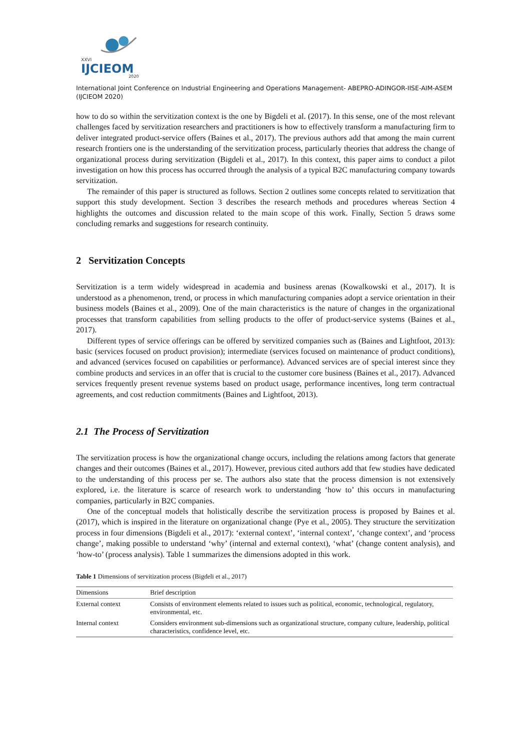XXVI
IJCIEOM
2020
International Joint Conference on Industrial Engineering and Operations Management- ABEPRO-ADINGOR-IISE-AIM-ASEM (IJCIEOM 2020)
how to do so within the servitization context is the one by Bigdeli et al. (2017). In this sense, one of the most relevant challenges faced by servitization researchers and practitioners is how to effectively transform a manufacturing firm to deliver integrated product-service offers (Baines et al., 2017). The previous authors add that among the main current research frontiers one is the understanding of the servitization process, particularly theories that address the change of organizational process during servitization (Bigdeli et al., 2017). In this context, this paper aims to conduct a pilot investigation on how this process has occurred through the analysis of a typical B2C manufacturing company towards servitization.
The remainder of this paper is structured as follows. Section 2 outlines some concepts related to servitization that support this study development. Section 3 describes the research methods and procedures whereas Section 4 highlights the outcomes and discussion related to the main scope of this work. Finally, Section 5 draws some concluding remarks and suggestions for research continuity.
2 Servitization Concepts
Servitization is a term widely widespread in academia and business arenas (Kowalkowski et al., 2017). It is understood as a phenomenon, trend, or process in which manufacturing companies adopt a service orientation in their business models (Baines et al., 2009). One of the main characteristics is the nature of changes in the organizational processes that transform capabilities from selling products to the offer of product-service systems (Baines et al., 2017).
Different types of service offerings can be offered by servitized companies such as (Baines and Lightfoot, 2013): basic (services focused on product provision); intermediate (services focused on maintenance of product conditions), and advanced (services focused on capabilities or performance). Advanced services are of special interest since they combine products and services in an offer that is crucial to the customer core business (Baines et al., 2017). Advanced services frequently present revenue systems based on product usage, performance incentives, long term contractual agreements, and cost reduction commitments (Baines and Lightfoot, 2013).
2.1 The Process of Servitization
The servitization process is how the organizational change occurs, including the relations among factors that generate changes and their outcomes (Baines et al., 2017). However, previous cited authors add that few studies have dedicated to the understanding of this process per se. The authors also state that the process dimension is not extensively explored, i.e. the literature is scarce of research work to understanding ‘how to’ this occurs in manufacturing companies, particularly in B2C companies.
One of the conceptual models that holistically describe the servitization process is proposed by Baines et al. (2017), which is inspired in the literature on organizational change (Pye et al., 2005). They structure the servitization process in four dimensions (Bigdeli et al., 2017): ‘external context’, ‘internal context’, ‘change context’, and ‘process change’, making possible to understand ‘why’ (internal and external context), ‘what’ (change content analysis), and ‘how-to’ (process analysis). Table 1 summarizes the dimensions adopted in this work.
Table 1 Dimensions of servitization process (Bigdeli et al., 2017)
| Dimensions | Brief description |
| --- | --- |
| External context | Consists of environment elements related to issues such as political, economic, technological, regulatory, environmental, etc. |
| Internal context | Considers environment sub-dimensions such as organizational structure, company culture, leadership, political characteristics, confidence level, etc. |